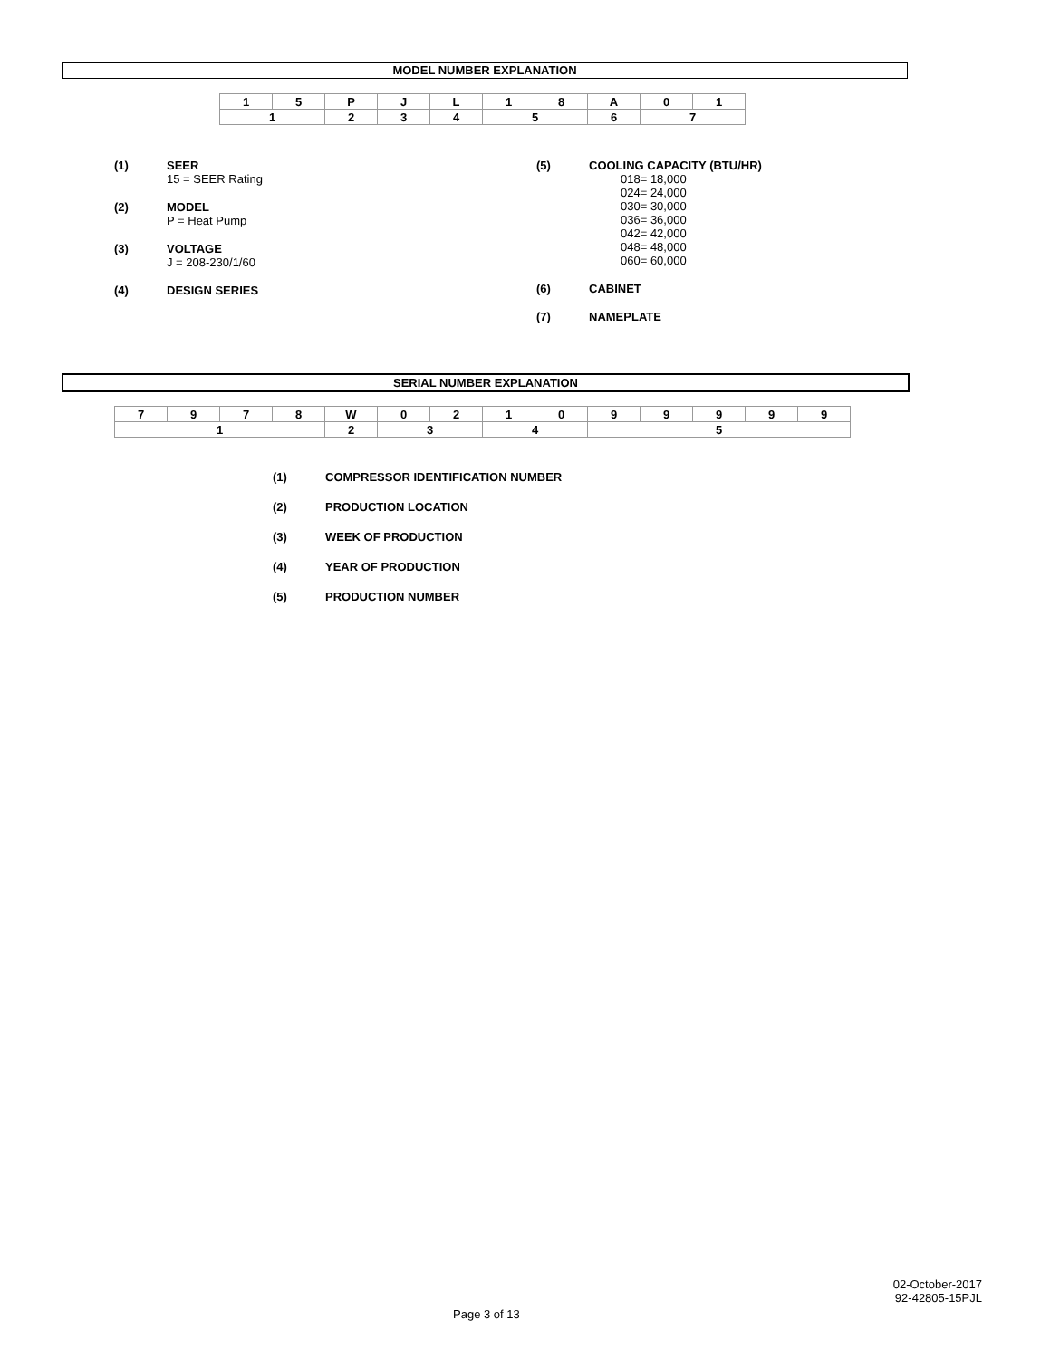MODEL NUMBER EXPLANATION
| 1 | 5 | P | J | L | 1 | 8 | A | 0 | 1 |
| 1 | | 2 | 3 | 4 | 5 | | 6 | 7 | |
(1) SEER
15 = SEER Rating
(2) MODEL
P = Heat Pump
(3) VOLTAGE
J = 208-230/1/60
(4) DESIGN SERIES
(5) COOLING CAPACITY (BTU/HR)
018= 18,000
024= 24,000
030= 30,000
036= 36,000
042= 42,000
048= 48,000
060= 60,000
(6) CABINET
(7) NAMEPLATE
SERIAL NUMBER EXPLANATION
| 7 | 9 | 7 | 8 | W | 0 | 2 | 1 | 0 | 9 | 9 | 9 | 9 | 9 |
| 1 | | | | 2 | 3 | | 4 | | 5 | | | | |
(1) COMPRESSOR IDENTIFICATION NUMBER
(2) PRODUCTION LOCATION
(3) WEEK OF PRODUCTION
(4) YEAR OF PRODUCTION
(5) PRODUCTION NUMBER
02-October-2017
92-42805-15PJL
Page 3 of 13